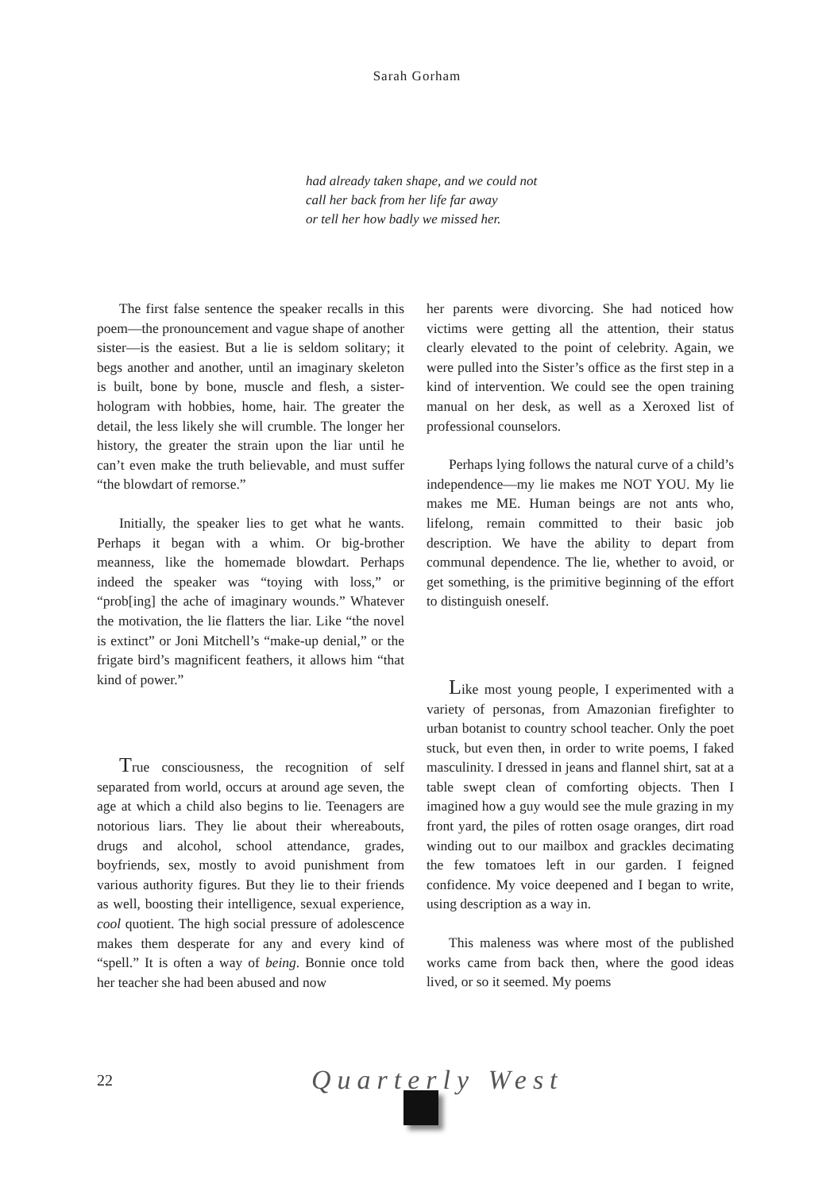Sarah Gorham
had already taken shape, and we could not
call her back from her life far away
or tell her how badly we missed her.
The first false sentence the speaker recalls in this poem—the pronouncement and vague shape of another sister—is the easiest. But a lie is seldom solitary; it begs another and another, until an imaginary skeleton is built, bone by bone, muscle and flesh, a sister-hologram with hobbies, home, hair. The greater the detail, the less likely she will crumble. The longer her history, the greater the strain upon the liar until he can’t even make the truth believable, and must suffer “the blowdart of remorse.”
Initially, the speaker lies to get what he wants. Perhaps it began with a whim. Or big-brother meanness, like the homemade blowdart. Perhaps indeed the speaker was “toying with loss,” or “prob[ing] the ache of imaginary wounds.” Whatever the motivation, the lie flatters the liar. Like “the novel is extinct” or Joni Mitchell’s “make-up denial,” or the frigate bird’s magnificent feathers, it allows him “that kind of power.”
True consciousness, the recognition of self separated from world, occurs at around age seven, the age at which a child also begins to lie. Teenagers are notorious liars. They lie about their whereabouts, drugs and alcohol, school attendance, grades, boyfriends, sex, mostly to avoid punishment from various authority figures. But they lie to their friends as well, boosting their intelligence, sexual experience, cool quotient. The high social pressure of adolescence makes them desperate for any and every kind of “spell.” It is often a way of being. Bonnie once told her teacher she had been abused and now
her parents were divorcing. She had noticed how victims were getting all the attention, their status clearly elevated to the point of celebrity. Again, we were pulled into the Sister’s office as the first step in a kind of intervention. We could see the open training manual on her desk, as well as a Xeroxed list of professional counselors.
Perhaps lying follows the natural curve of a child’s independence—my lie makes me NOT YOU. My lie makes me ME. Human beings are not ants who, lifelong, remain committed to their basic job description. We have the ability to depart from communal dependence. The lie, whether to avoid, or get something, is the primitive beginning of the effort to distinguish oneself.
Like most young people, I experimented with a variety of personas, from Amazonian firefighter to urban botanist to country school teacher. Only the poet stuck, but even then, in order to write poems, I faked masculinity. I dressed in jeans and flannel shirt, sat at a table swept clean of comforting objects. Then I imagined how a guy would see the mule grazing in my front yard, the piles of rotten osage oranges, dirt road winding out to our mailbox and grackles decimating the few tomatoes left in our garden. I feigned confidence. My voice deepened and I began to write, using description as a way in.
This maleness was where most of the published works came from back then, where the good ideas lived, or so it seemed. My poems
22 Quarterly West